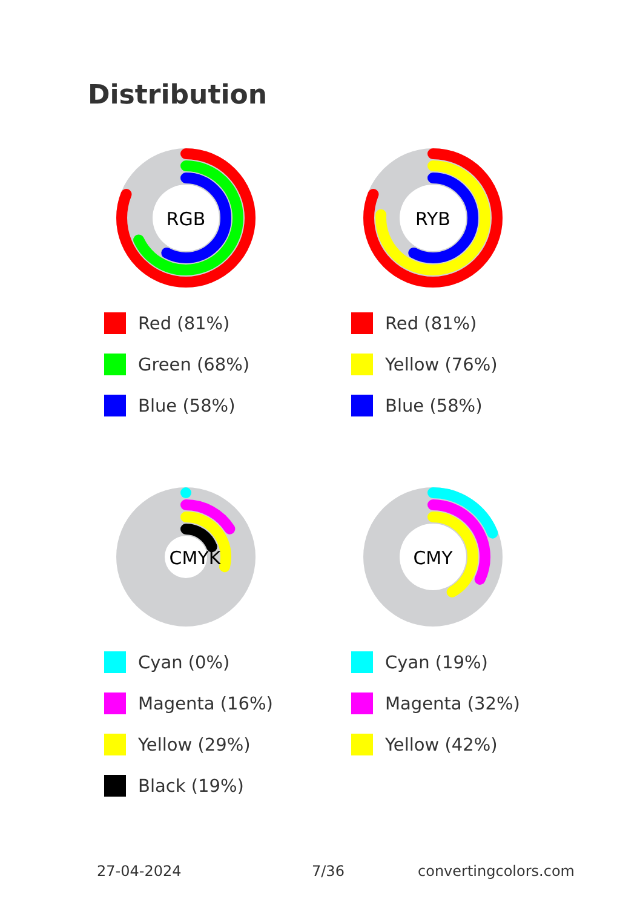Distribution
RGB
Red (81%)
Green (68%)
Blue (58%)
RYB
Red (81%)
Yellow (76%)
Blue (58%)
CMYK
Cyan (0%)
Magenta (16%)
Yellow (29%)
Black (19%)
CMY
Cyan (19%)
Magenta (32%)
Yellow (42%)
27-04-2024 7/36 convertingcolors.com